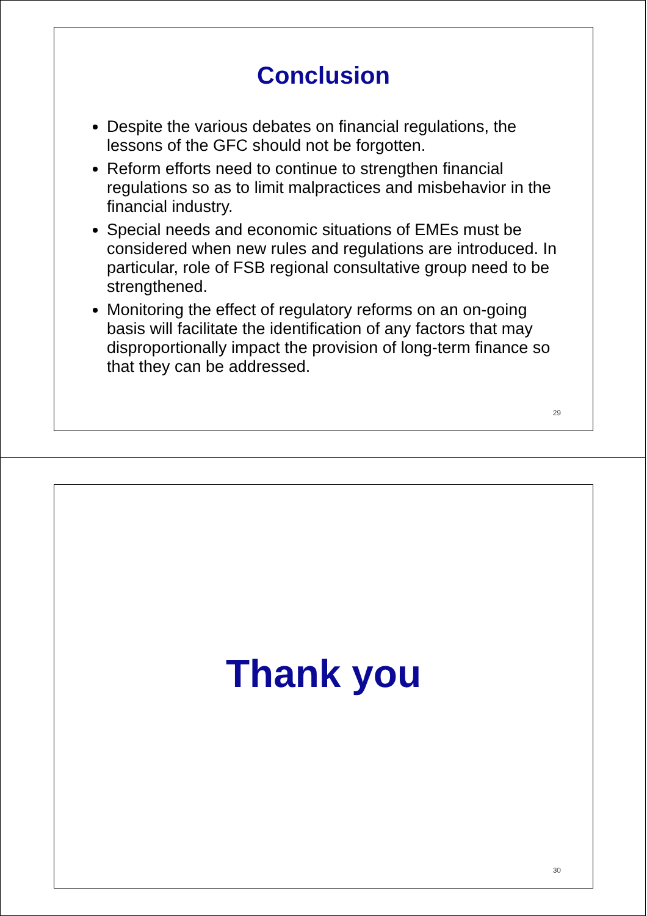Conclusion
Despite the various debates on financial regulations, the lessons of the GFC should not be forgotten.
Reform efforts need to continue to strengthen financial regulations so as to limit malpractices and misbehavior in the financial industry.
Special needs and economic situations of EMEs must be considered when new rules and regulations are introduced. In particular, role of FSB regional consultative group need to be strengthened.
Monitoring the effect of regulatory reforms on an on-going basis will facilitate the identification of any factors that may disproportionally impact the provision of long-term finance so that they can be addressed.
29
Thank you
30